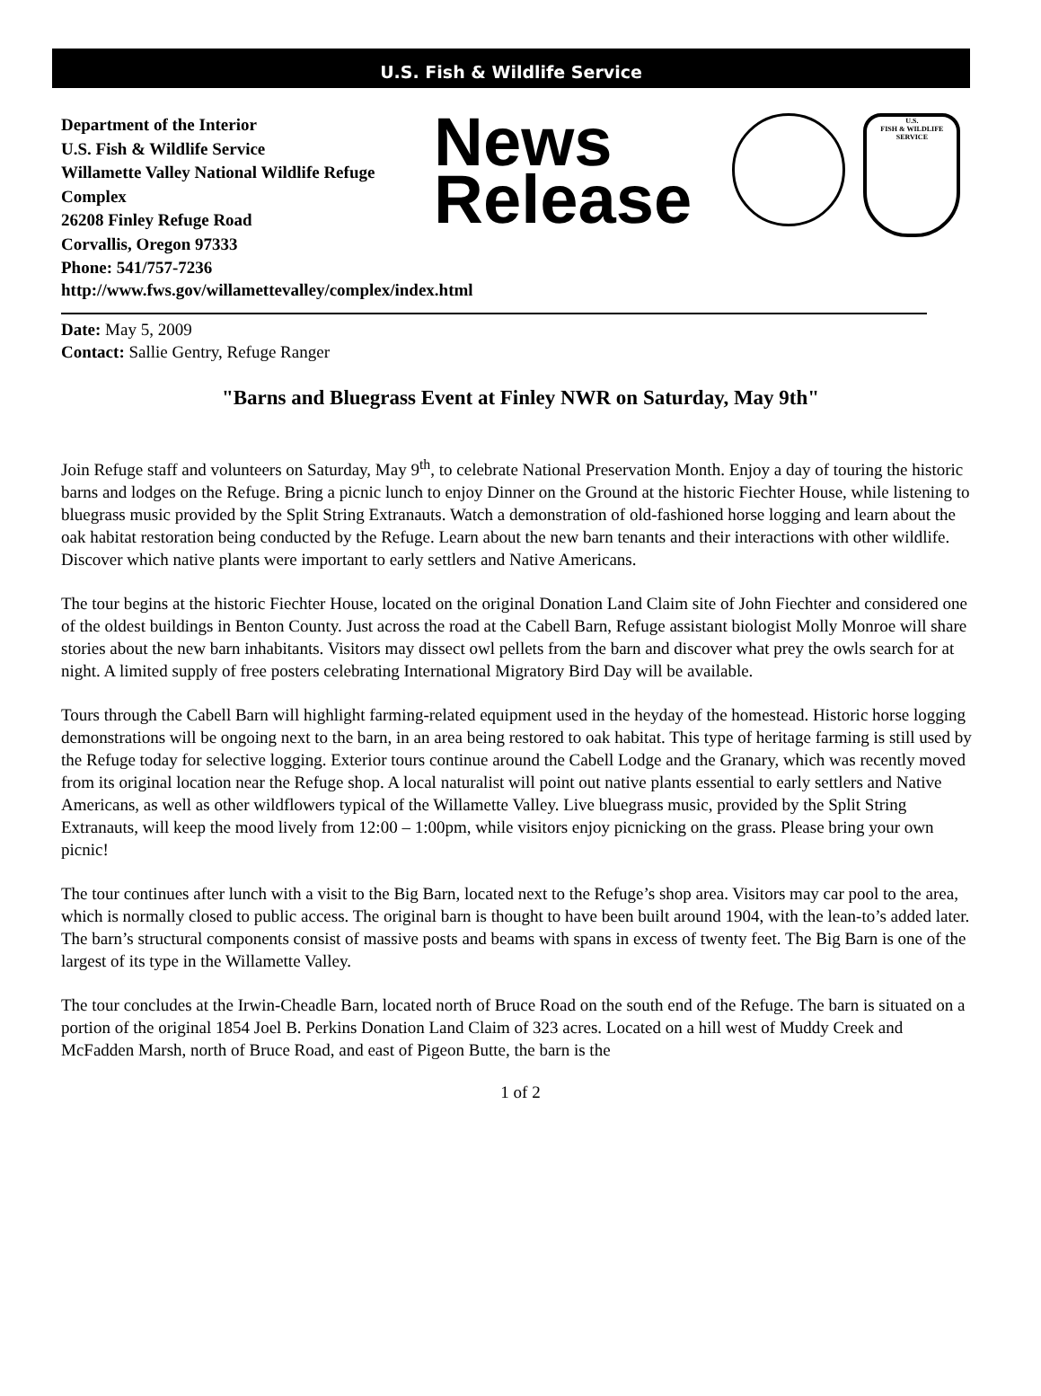U.S. Fish & Wildlife Service
Department of the Interior
U.S. Fish & Wildlife Service
Willamette Valley National Wildlife Refuge Complex
26208 Finley Refuge Road
Corvallis, Oregon 97333
Phone: 541/757-7236
News
Release
U.S.
FISH & WILDLIFE
SERVICE
http://www.fws.gov/willamettevalley/complex/index.html
Date: May 5, 2009
Contact: Sallie Gentry, Refuge Ranger
"Barns and Bluegrass Event at Finley NWR on Saturday, May 9th"
Join Refuge staff and volunteers on Saturday, May 9<sup>th</sup>, to celebrate National Preservation Month. Enjoy a day of touring the historic barns and lodges on the Refuge. Bring a picnic lunch to enjoy Dinner on the Ground at the historic Fiechter House, while listening to bluegrass music provided by the Split String Extranauts. Watch a demonstration of old-fashioned horse logging and learn about the oak habitat restoration being conducted by the Refuge. Learn about the new barn tenants and their interactions with other wildlife. Discover which native plants were important to early settlers and Native Americans.
The tour begins at the historic Fiechter House, located on the original Donation Land Claim site of John Fiechter and considered one of the oldest buildings in Benton County. Just across the road at the Cabell Barn, Refuge assistant biologist Molly Monroe will share stories about the new barn inhabitants. Visitors may dissect owl pellets from the barn and discover what prey the owls search for at night. A limited supply of free posters celebrating International Migratory Bird Day will be available.
Tours through the Cabell Barn will highlight farming-related equipment used in the heyday of the homestead. Historic horse logging demonstrations will be ongoing next to the barn, in an area being restored to oak habitat. This type of heritage farming is still used by the Refuge today for selective logging. Exterior tours continue around the Cabell Lodge and the Granary, which was recently moved from its original location near the Refuge shop. A local naturalist will point out native plants essential to early settlers and Native Americans, as well as other wildflowers typical of the Willamette Valley. Live bluegrass music, provided by the Split String Extranauts, will keep the mood lively from 12:00 – 1:00pm, while visitors enjoy picnicking on the grass. Please bring your own picnic!
The tour continues after lunch with a visit to the Big Barn, located next to the Refuge’s shop area. Visitors may car pool to the area, which is normally closed to public access. The original barn is thought to have been built around 1904, with the lean-to’s added later. The barn’s structural components consist of massive posts and beams with spans in excess of twenty feet. The Big Barn is one of the largest of its type in the Willamette Valley.
The tour concludes at the Irwin-Cheadle Barn, located north of Bruce Road on the south end of the Refuge. The barn is situated on a portion of the original 1854 Joel B. Perkins Donation Land Claim of 323 acres. Located on a hill west of Muddy Creek and McFadden Marsh, north of Bruce Road, and east of Pigeon Butte, the barn is the
1 of 2